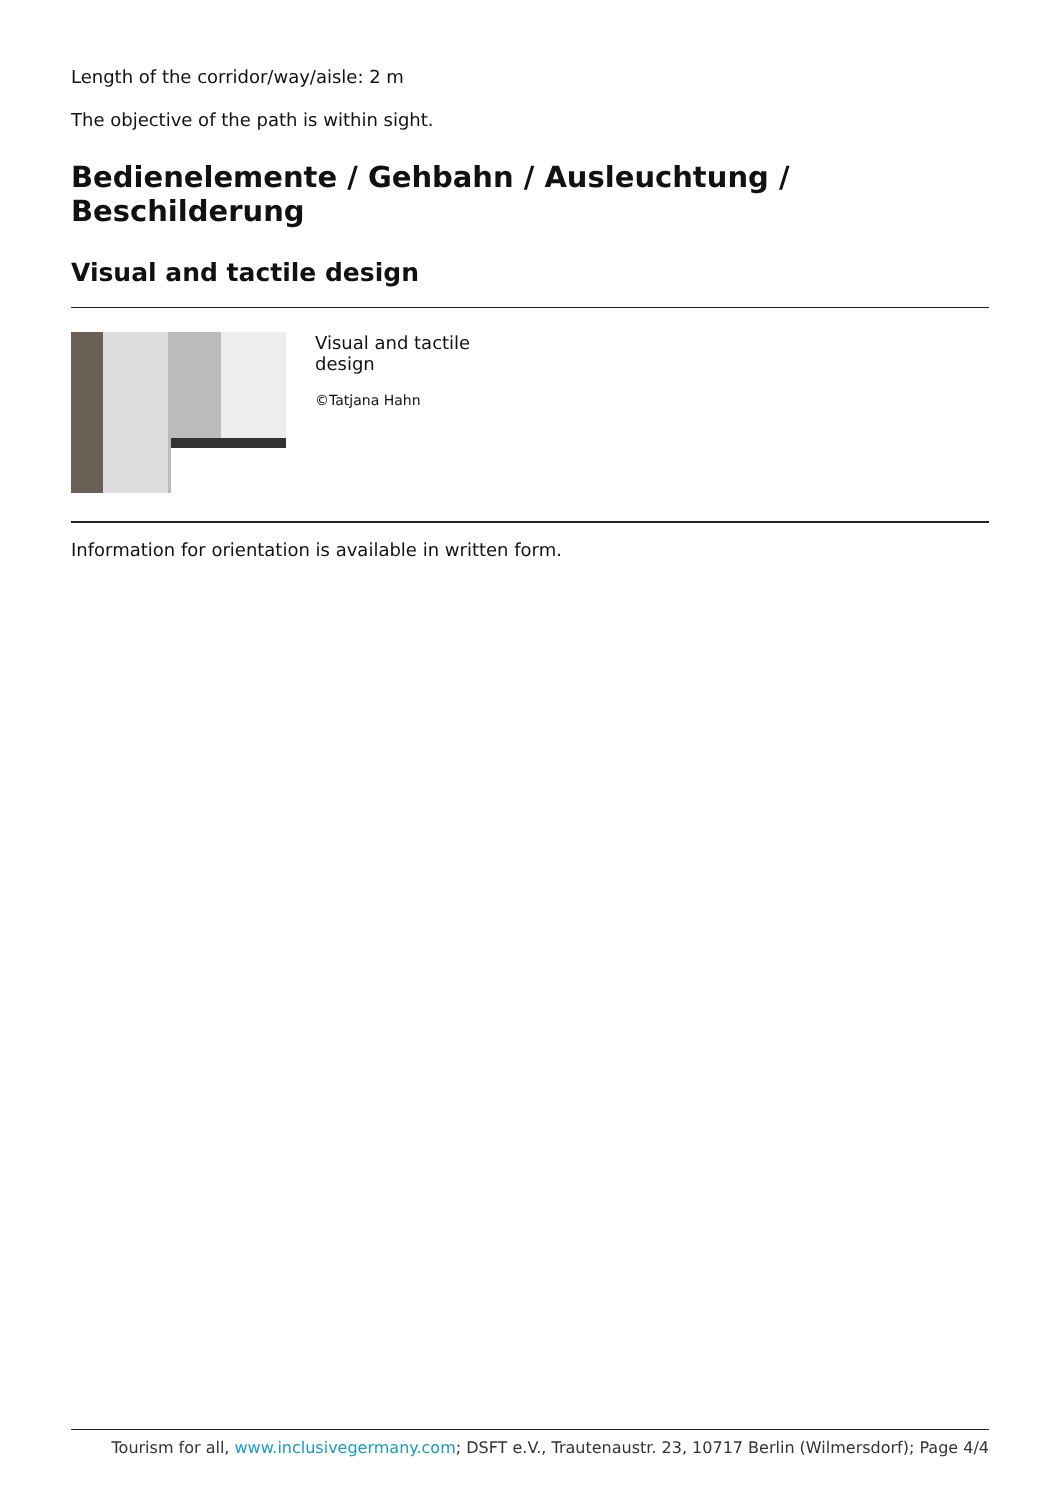Length of the corridor/way/aisle: 2 m
The objective of the path is within sight.
Bedienelemente / Gehbahn / Ausleuchtung / Beschilderung
Visual and tactile design
Visual and tactile design
©Tatjana Hahn
Information for orientation is available in written form.
Tourism for all, www.inclusivegermany.com; DSFT e.V., Trautenaustr. 23, 10717 Berlin (Wilmersdorf); Page 4/4